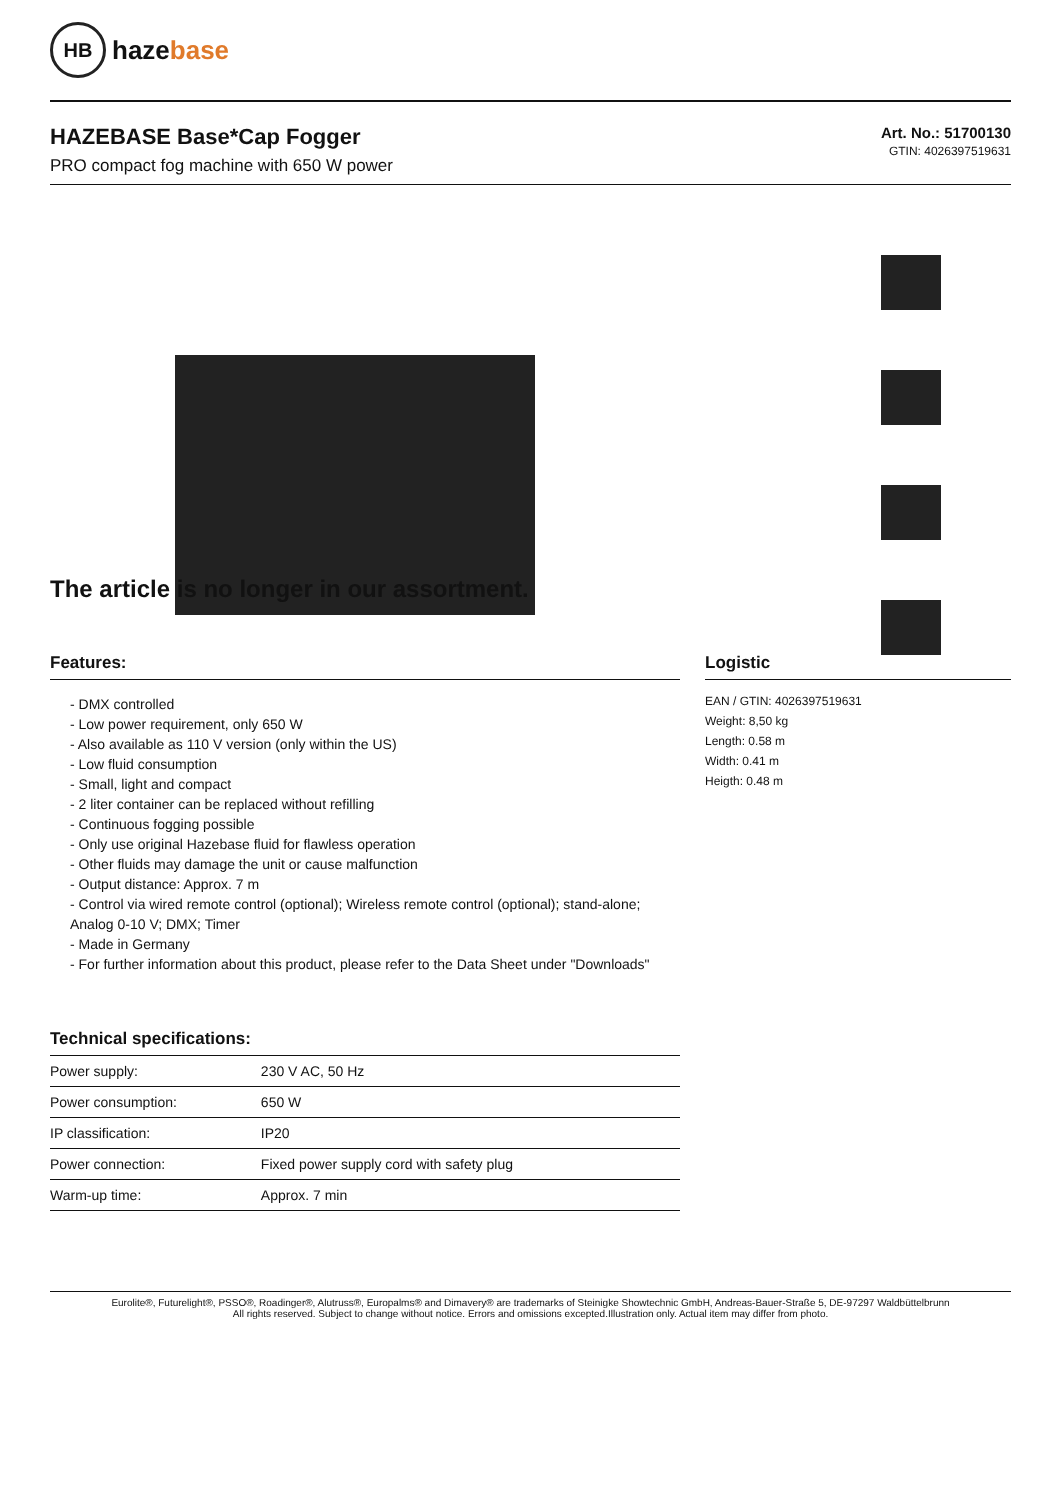HB
hazebase
HAZEBASE Base*Cap Fogger
PRO compact fog machine with 650 W power
Art. No.: 51700130
GTIN: 4026397519631
The article is no longer in our assortment.
Features:
- DMX controlled
- Low power requirement, only 650 W
- Also available as 110 V version (only within the US)
- Low fluid consumption
- Small, light and compact
- 2 liter container can be replaced without refilling
- Continuous fogging possible
- Only use original Hazebase fluid for flawless operation
- Other fluids may damage the unit or cause malfunction
- Output distance: Approx. 7 m
- Control via wired remote control (optional); Wireless remote control (optional); stand-alone; Analog 0-10 V; DMX; Timer
- Made in Germany
- For further information about this product, please refer to the Data Sheet under "Downloads"
Technical specifications:
| Power supply: | 230 V AC, 50 Hz |
| Power consumption: | 650 W |
| IP classification: | IP20 |
| Power connection: | Fixed power supply cord with safety plug |
| Warm-up time: | Approx. 7 min |
Logistic
EAN / GTIN: 4026397519631
Weight: 8,50 kg
Length: 0.58 m
Width: 0.41 m
Heigth: 0.48 m
Eurolite®, Futurelight®, PSSO®, Roadinger®, Alutruss®, Europalms® and Dimavery® are trademarks of Steinigke Showtechnic GmbH, Andreas-Bauer-Straße 5, DE-97297 Waldbüttelbrunn
All rights reserved. Subject to change without notice. Errors and omissions excepted.Illustration only. Actual item may differ from photo.